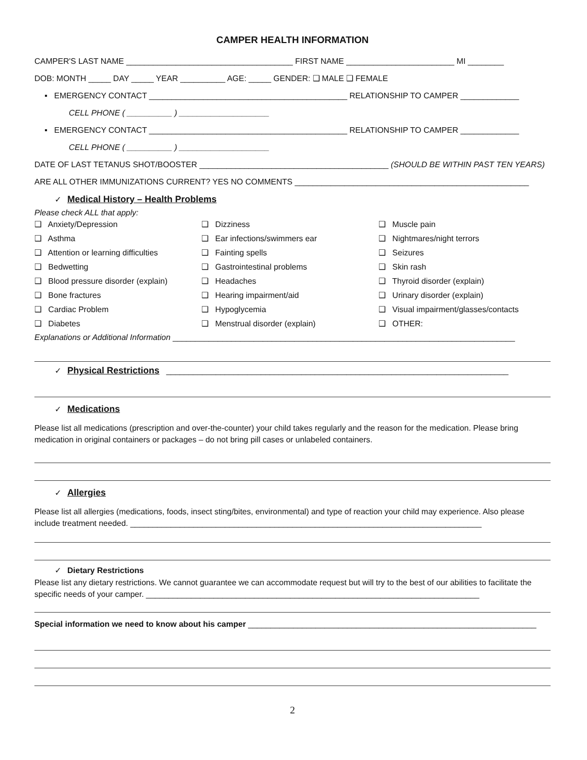CAMPER HEALTH INFORMATION
CAMPER'S LAST NAME _____________________________________ FIRST NAME ________________________ MI ________
DOB: MONTH _____ DAY _____ YEAR __________ AGE: _____ GENDER: ❑ MALE ❑ FEMALE
▪ EMERGENCY CONTACT ____________________________________________ RELATIONSHIP TO CAMPER _____________
CELL PHONE ( __________ ) ____________________
▪ EMERGENCY CONTACT ____________________________________________ RELATIONSHIP TO CAMPER _____________
CELL PHONE ( __________ ) ____________________
DATE OF LAST TETANUS SHOT/BOOSTER __________________________________________ (SHOULD BE WITHIN PAST TEN YEARS)
ARE ALL OTHER IMMUNIZATIONS CURRENT? YES NO COMMENTS ____________________________________________________
✓ Medical History – Health Problems
Please check ALL that apply:
❑ Anxiety/Depression
❑ Asthma
❑ Attention or learning difficulties
❑ Bedwetting
❑ Blood pressure disorder (explain)
❑ Bone fractures
❑ Cardiac Problem
❑ Diabetes
❑ Dizziness
❑ Ear infections/swimmers ear
❑ Fainting spells
❑ Gastrointestinal problems
❑ Headaches
❑ Hearing impairment/aid
❑ Hypoglycemia
❑ Menstrual disorder (explain)
❑ Muscle pain
❑ Nightmares/night terrors
❑ Seizures
❑ Skin rash
❑ Thyroid disorder (explain)
❑ Urinary disorder (explain)
❑ Visual impairment/glasses/contacts
❑ OTHER:
Explanations or Additional Information ____________________________________________________________________________
✓ Physical Restrictions ____________________________________________________________________________
✓ Medications
Please list all medications (prescription and over-the-counter) your child takes regularly and the reason for the medication. Please bring medication in original containers or packages – do not bring pill cases or unlabeled containers.
✓ Allergies
Please list all allergies (medications, foods, insect sting/bites, environmental) and type of reaction your child may experience. Also please include treatment needed. ______________________________________________________________________________
✓ Dietary Restrictions
Please list any dietary restrictions. We cannot guarantee we can accommodate request but will try to the best of our abilities to facilitate the specific needs of your camper. __________________________________________________________________________
Special information we need to know about his camper ________________________________________________________________
2